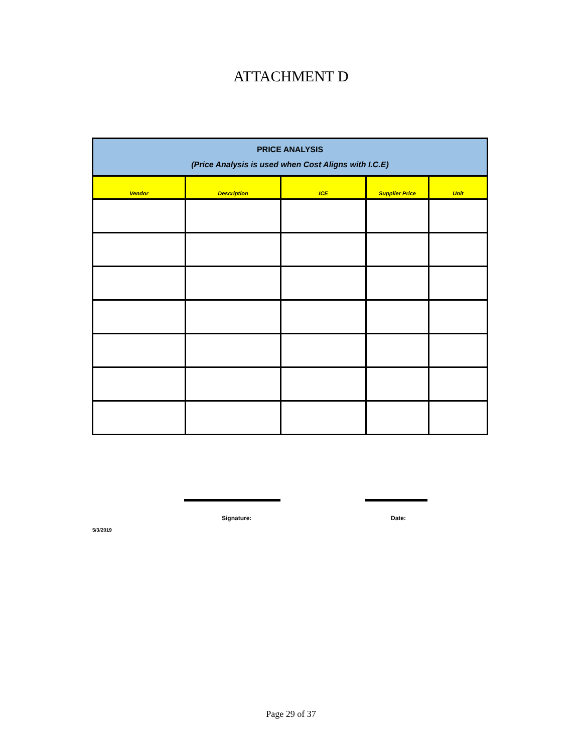ATTACHMENT D
| PRICE ANALYSIS (Price Analysis is used when Cost Aligns with I.C.E) | | | | |
| Vendor | Description | ICE | Supplier Price | Unit |
Signature: Date:
5/3/2019
Page 29 of 37